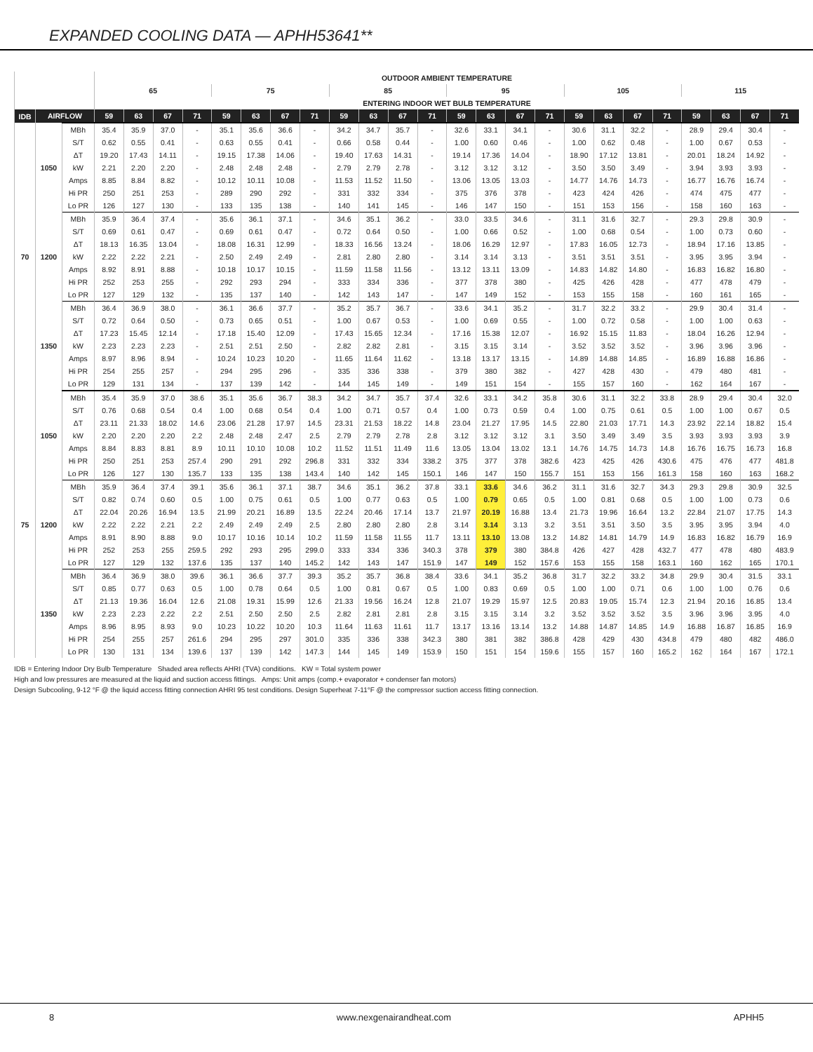EXPANDED COOLING DATA — APHH53641**
| | | | OUTDOOR AMBIENT TEMPERATURE | | | | | | | | | | | | | | | | | | | | | | | |
| --- | --- | --- | --- | --- | --- | --- | --- | --- | --- | --- | --- | --- | --- | --- | --- | --- | --- | --- | --- | --- | --- | --- | --- | --- | --- | --- |
| | | | 65 | | | | 75 | | | | 85 | | | | 95 | | | | 105 | | | | 115 | | | |
| | | | ENTERING INDOOR WET BULB TEMPERATURE | | | | | | | | | | | | | | | | | | | | | | | |
| IDB | AIRFLOW | | 59 | 63 | 67 | 71 | 59 | 63 | 67 | 71 | 59 | 63 | 67 | 71 | 59 | 63 | 67 | 71 | 59 | 63 | 67 | 71 | 59 | 63 | 67 | 71 |
| 70 | 1050 | MBh | 35.4 | 35.9 | 37.0 | - | 35.1 | 35.6 | 36.6 | - | 34.2 | 34.7 | 35.7 | - | 32.6 | 33.1 | 34.1 | - | 30.6 | 31.1 | 32.2 | - | 28.9 | 29.4 | 30.4 | - |
| | | S/T | 0.62 | 0.55 | 0.41 | - | 0.63 | 0.55 | 0.41 | - | 0.66 | 0.58 | 0.44 | - | 1.00 | 0.60 | 0.46 | - | 1.00 | 0.62 | 0.48 | - | 1.00 | 0.67 | 0.53 | - |
| | | ΔT | 19.20 | 17.43 | 14.11 | - | 19.15 | 17.38 | 14.06 | - | 19.40 | 17.63 | 14.31 | - | 19.14 | 17.36 | 14.04 | - | 18.90 | 17.12 | 13.81 | - | 20.01 | 18.24 | 14.92 | - |
| | | kW | 2.21 | 2.20 | 2.20 | - | 2.48 | 2.48 | 2.48 | - | 2.79 | 2.79 | 2.78 | - | 3.12 | 3.12 | 3.12 | - | 3.50 | 3.50 | 3.49 | - | 3.94 | 3.93 | 3.93 | - |
| | | Amps | 8.85 | 8.84 | 8.82 | - | 10.12 | 10.11 | 10.08 | - | 11.53 | 11.52 | 11.50 | - | 13.06 | 13.05 | 13.03 | - | 14.77 | 14.76 | 14.73 | - | 16.77 | 16.76 | 16.74 | - |
| | | Hi PR | 250 | 251 | 253 | - | 289 | 290 | 292 | - | 331 | 332 | 334 | - | 375 | 376 | 378 | - | 423 | 424 | 426 | - | 474 | 475 | 477 | - |
| | | Lo PR | 126 | 127 | 130 | - | 133 | 135 | 138 | - | 140 | 141 | 145 | - | 146 | 147 | 150 | - | 151 | 153 | 156 | - | 158 | 160 | 163 | - |
| | 1200 | MBh | 35.9 | 36.4 | 37.4 | - | 35.6 | 36.1 | 37.1 | - | 34.6 | 35.1 | 36.2 | - | 33.0 | 33.5 | 34.6 | - | 31.1 | 31.6 | 32.7 | - | 29.3 | 29.8 | 30.9 | - |
| | | S/T | 0.69 | 0.61 | 0.47 | - | 0.69 | 0.61 | 0.47 | - | 0.72 | 0.64 | 0.50 | - | 1.00 | 0.66 | 0.52 | - | 1.00 | 0.68 | 0.54 | - | 1.00 | 0.73 | 0.60 | - |
| | | ΔT | 18.13 | 16.35 | 13.04 | - | 18.08 | 16.31 | 12.99 | - | 18.33 | 16.56 | 13.24 | - | 18.06 | 16.29 | 12.97 | - | 17.83 | 16.05 | 12.73 | - | 18.94 | 17.16 | 13.85 | - |
| | | kW | 2.22 | 2.22 | 2.21 | - | 2.50 | 2.49 | 2.49 | - | 2.81 | 2.80 | 2.80 | - | 3.14 | 3.14 | 3.13 | - | 3.51 | 3.51 | 3.51 | - | 3.95 | 3.95 | 3.94 | - |
| | | Amps | 8.92 | 8.91 | 8.88 | - | 10.18 | 10.17 | 10.15 | - | 11.59 | 11.58 | 11.56 | - | 13.12 | 13.11 | 13.09 | - | 14.83 | 14.82 | 14.80 | - | 16.83 | 16.82 | 16.80 | - |
| | | Hi PR | 252 | 253 | 255 | - | 292 | 293 | 294 | - | 333 | 334 | 336 | - | 377 | 378 | 380 | - | 425 | 426 | 428 | - | 477 | 478 | 479 | - |
| | | Lo PR | 127 | 129 | 132 | - | 135 | 137 | 140 | - | 142 | 143 | 147 | - | 147 | 149 | 152 | - | 153 | 155 | 158 | - | 160 | 161 | 165 | - |
| | 1350 | MBh | 36.4 | 36.9 | 38.0 | - | 36.1 | 36.6 | 37.7 | - | 35.2 | 35.7 | 36.7 | - | 33.6 | 34.1 | 35.2 | - | 31.7 | 32.2 | 33.2 | - | 29.9 | 30.4 | 31.4 | - |
| | | S/T | 0.72 | 0.64 | 0.50 | - | 0.73 | 0.65 | 0.51 | - | 1.00 | 0.67 | 0.53 | - | 1.00 | 0.69 | 0.55 | - | 1.00 | 0.72 | 0.58 | - | 1.00 | 1.00 | 0.63 | - |
| | | ΔT | 17.23 | 15.45 | 12.14 | - | 17.18 | 15.40 | 12.09 | - | 17.43 | 15.65 | 12.34 | - | 17.16 | 15.38 | 12.07 | - | 16.92 | 15.15 | 11.83 | - | 18.04 | 16.26 | 12.94 | - |
| | | kW | 2.23 | 2.23 | 2.23 | - | 2.51 | 2.51 | 2.50 | - | 2.82 | 2.82 | 2.81 | - | 3.15 | 3.15 | 3.14 | - | 3.52 | 3.52 | 3.52 | - | 3.96 | 3.96 | 3.96 | - |
| | | Amps | 8.97 | 8.96 | 8.94 | - | 10.24 | 10.23 | 10.20 | - | 11.65 | 11.64 | 11.62 | - | 13.18 | 13.17 | 13.15 | - | 14.89 | 14.88 | 14.85 | - | 16.89 | 16.88 | 16.86 | - |
| | | Hi PR | 254 | 255 | 257 | - | 294 | 295 | 296 | - | 335 | 336 | 338 | - | 379 | 380 | 382 | - | 427 | 428 | 430 | - | 479 | 480 | 481 | - |
| | | Lo PR | 129 | 131 | 134 | - | 137 | 139 | 142 | - | 144 | 145 | 149 | - | 149 | 151 | 154 | - | 155 | 157 | 160 | - | 162 | 164 | 167 | - |
| 75 | 1050 | MBh | 35.4 | 35.9 | 37.0 | 38.6 | 35.1 | 35.6 | 36.7 | 38.3 | 34.2 | 34.7 | 35.7 | 37.4 | 32.6 | 33.1 | 34.2 | 35.8 | 30.6 | 31.1 | 32.2 | 33.8 | 28.9 | 29.4 | 30.4 | 32.0 |
| | | S/T | 0.76 | 0.68 | 0.54 | 0.4 | 1.00 | 0.68 | 0.54 | 0.4 | 1.00 | 0.71 | 0.57 | 0.4 | 1.00 | 0.73 | 0.59 | 0.4 | 1.00 | 0.75 | 0.61 | 0.5 | 1.00 | 1.00 | 0.67 | 0.5 |
| | | ΔT | 23.11 | 21.33 | 18.02 | 14.6 | 23.06 | 21.28 | 17.97 | 14.5 | 23.31 | 21.53 | 18.22 | 14.8 | 23.04 | 21.27 | 17.95 | 14.5 | 22.80 | 21.03 | 17.71 | 14.3 | 23.92 | 22.14 | 18.82 | 15.4 |
| | | kW | 2.20 | 2.20 | 2.20 | 2.2 | 2.48 | 2.48 | 2.47 | 2.5 | 2.79 | 2.79 | 2.78 | 2.8 | 3.12 | 3.12 | 3.12 | 3.1 | 3.50 | 3.49 | 3.49 | 3.5 | 3.93 | 3.93 | 3.93 | 3.9 |
| | | Amps | 8.84 | 8.83 | 8.81 | 8.9 | 10.11 | 10.10 | 10.08 | 10.2 | 11.52 | 11.51 | 11.49 | 11.6 | 13.05 | 13.04 | 13.02 | 13.1 | 14.76 | 14.75 | 14.73 | 14.8 | 16.76 | 16.75 | 16.73 | 16.8 |
| | | Hi PR | 250 | 251 | 253 | 257.4 | 290 | 291 | 292 | 296.8 | 331 | 332 | 334 | 338.2 | 375 | 377 | 378 | 382.6 | 423 | 425 | 426 | 430.6 | 475 | 476 | 477 | 481.8 |
| | | Lo PR | 126 | 127 | 130 | 135.7 | 133 | 135 | 138 | 143.4 | 140 | 142 | 145 | 150.1 | 146 | 147 | 150 | 155.7 | 151 | 153 | 156 | 161.3 | 158 | 160 | 163 | 168.2 |
| | 1200 | MBh | 35.9 | 36.4 | 37.4 | 39.1 | 35.6 | 36.1 | 37.1 | 38.7 | 34.6 | 35.1 | 36.2 | 37.8 | 33.1 | 33.6 | 34.6 | 36.2 | 31.1 | 31.6 | 32.7 | 34.3 | 29.3 | 29.8 | 30.9 | 32.5 |
| | | S/T | 0.82 | 0.74 | 0.60 | 0.5 | 1.00 | 0.75 | 0.61 | 0.5 | 1.00 | 0.77 | 0.63 | 0.5 | 1.00 | 0.79 | 0.65 | 0.5 | 1.00 | 0.81 | 0.68 | 0.5 | 1.00 | 1.00 | 0.73 | 0.6 |
| | | ΔT | 22.04 | 20.26 | 16.94 | 13.5 | 21.99 | 20.21 | 16.89 | 13.5 | 22.24 | 20.46 | 17.14 | 13.7 | 21.97 | 20.19 | 16.88 | 13.4 | 21.73 | 19.96 | 16.64 | 13.2 | 22.84 | 21.07 | 17.75 | 14.3 |
| | | kW | 2.22 | 2.22 | 2.21 | 2.2 | 2.49 | 2.49 | 2.49 | 2.5 | 2.80 | 2.80 | 2.80 | 2.8 | 3.14 | 3.14 | 3.13 | 3.2 | 3.51 | 3.51 | 3.50 | 3.5 | 3.95 | 3.95 | 3.94 | 4.0 |
| | | Amps | 8.91 | 8.90 | 8.88 | 9.0 | 10.17 | 10.16 | 10.14 | 10.2 | 11.59 | 11.58 | 11.55 | 11.7 | 13.11 | 13.10 | 13.08 | 13.2 | 14.82 | 14.81 | 14.79 | 14.9 | 16.83 | 16.82 | 16.79 | 16.9 |
| | | Hi PR | 252 | 253 | 255 | 259.5 | 292 | 293 | 295 | 299.0 | 333 | 334 | 336 | 340.3 | 378 | 379 | 380 | 384.8 | 426 | 427 | 428 | 432.7 | 477 | 478 | 480 | 483.9 |
| | | Lo PR | 127 | 129 | 132 | 137.6 | 135 | 137 | 140 | 145.2 | 142 | 143 | 147 | 151.9 | 147 | 149 | 152 | 157.6 | 153 | 155 | 158 | 163.1 | 160 | 162 | 165 | 170.1 |
| | 1350 | MBh | 36.4 | 36.9 | 38.0 | 39.6 | 36.1 | 36.6 | 37.7 | 39.3 | 35.2 | 35.7 | 36.8 | 38.4 | 33.6 | 34.1 | 35.2 | 36.8 | 31.7 | 32.2 | 33.2 | 34.8 | 29.9 | 30.4 | 31.5 | 33.1 |
| | | S/T | 0.85 | 0.77 | 0.63 | 0.5 | 1.00 | 0.78 | 0.64 | 0.5 | 1.00 | 0.81 | 0.67 | 0.5 | 1.00 | 0.83 | 0.69 | 0.5 | 1.00 | 1.00 | 0.71 | 0.6 | 1.00 | 1.00 | 0.76 | 0.6 |
| | | ΔT | 21.13 | 19.36 | 16.04 | 12.6 | 21.08 | 19.31 | 15.99 | 12.6 | 21.33 | 19.56 | 16.24 | 12.8 | 21.07 | 19.29 | 15.97 | 12.5 | 20.83 | 19.05 | 15.74 | 12.3 | 21.94 | 20.16 | 16.85 | 13.4 |
| | | kW | 2.23 | 2.23 | 2.22 | 2.2 | 2.51 | 2.50 | 2.50 | 2.5 | 2.82 | 2.81 | 2.81 | 2.8 | 3.15 | 3.15 | 3.14 | 3.2 | 3.52 | 3.52 | 3.52 | 3.5 | 3.96 | 3.96 | 3.95 | 4.0 |
| | | Amps | 8.96 | 8.95 | 8.93 | 9.0 | 10.23 | 10.22 | 10.20 | 10.3 | 11.64 | 11.63 | 11.61 | 11.7 | 13.17 | 13.16 | 13.14 | 13.2 | 14.88 | 14.87 | 14.85 | 14.9 | 16.88 | 16.87 | 16.85 | 16.9 |
| | | Hi PR | 254 | 255 | 257 | 261.6 | 294 | 295 | 297 | 301.0 | 335 | 336 | 338 | 342.3 | 380 | 381 | 382 | 386.8 | 428 | 429 | 430 | 434.8 | 479 | 480 | 482 | 486.0 |
| | | Lo PR | 130 | 131 | 134 | 139.6 | 137 | 139 | 142 | 147.3 | 144 | 145 | 149 | 153.9 | 150 | 151 | 154 | 159.6 | 155 | 157 | 160 | 165.2 | 162 | 164 | 167 | 172.1 |
IDB = Entering Indoor Dry Bulb Temperature Shaded area reflects AHRI (TVA) conditions. KW = Total system power
High and low pressures are measured at the liquid and suction access fittings. Amps: Unit amps (comp.+ evaporator + condenser fan motors)
Design Subcooling, 9-12 °F @ the liquid access fitting connection AHRI 95 test conditions. Design Superheat 7-11°F @ the compressor suction access fitting connection.
8 www.nexgenairandheat.com APHH5